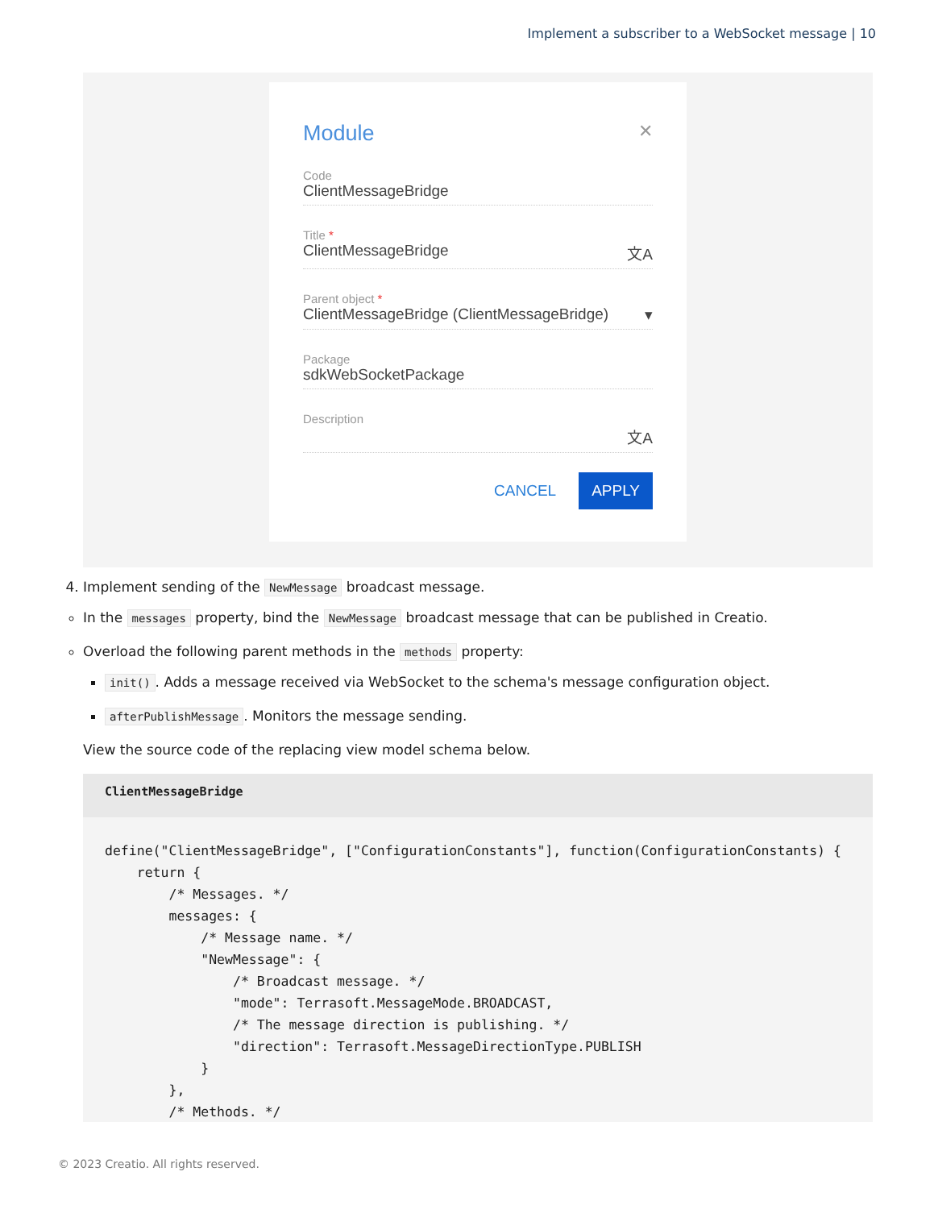Implement a subscriber to a WebSocket message | 10
Module ✕
Code
ClientMessageBridge
Title *
ClientMessageBridge 文A
Parent object *
ClientMessageBridge (ClientMessageBridge) ▾
Package
sdkWebSocketPackage
Description
文A
CANCEL APPLY
4. Implement sending of the NewMessage broadcast message.
In the messages property, bind the NewMessage broadcast message that can be published in Creatio.
Overload the following parent methods in the methods property:
init(). Adds a message received via WebSocket to the schema's message configuration object.
afterPublishMessage. Monitors the message sending.
View the source code of the replacing view model schema below.
ClientMessageBridge
define("ClientMessageBridge", ["ConfigurationConstants"], function(ConfigurationConstants) {
    return {
        /* Messages. */
        messages: {
            /* Message name. */
            "NewMessage": {
                /* Broadcast message. */
                "mode": Terrasoft.MessageMode.BROADCAST,
                /* The message direction is publishing. */
                "direction": Terrasoft.MessageDirectionType.PUBLISH
            }
        },
        /* Methods. */
© 2023 Creatio. All rights reserved.